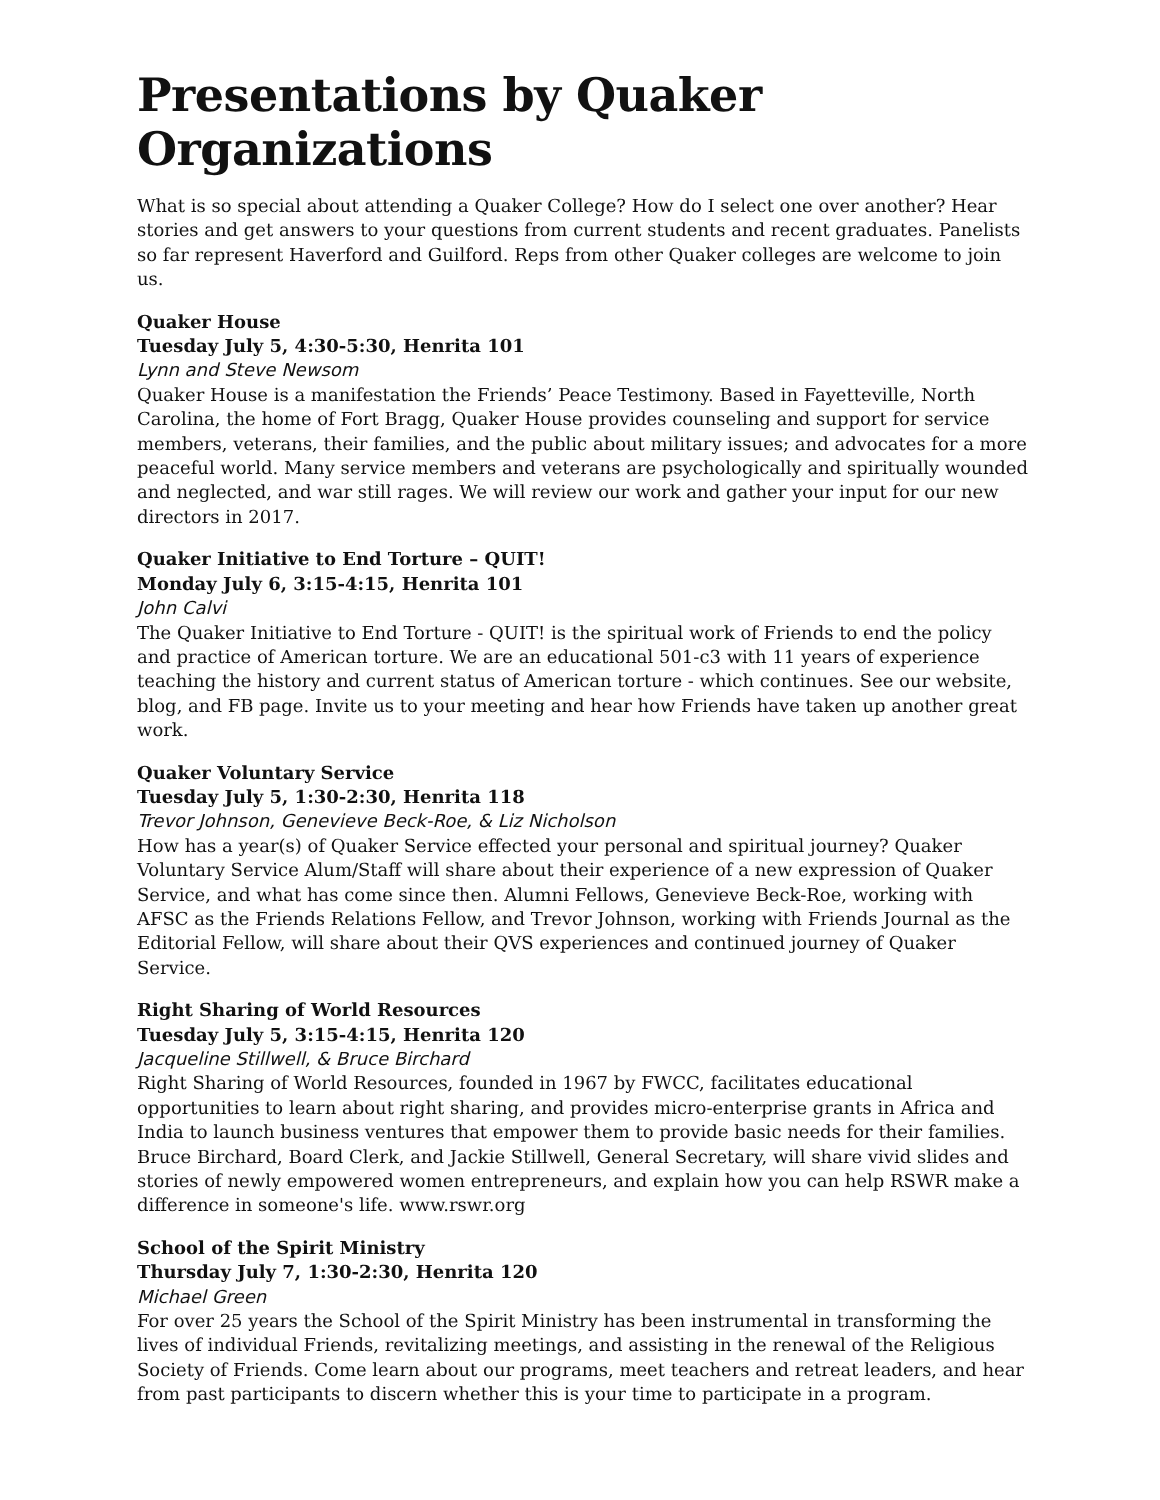Presentations by Quaker Organizations
What is so special about attending a Quaker College? How do I select one over another? Hear stories and get answers to your questions from current students and recent graduates. Panelists so far represent Haverford and Guilford. Reps from other Quaker colleges are welcome to join us.
Quaker House
Tuesday July 5, 4:30-5:30, Henrita 101
Lynn and Steve Newsom
Quaker House is a manifestation the Friends’ Peace Testimony. Based in Fayetteville, North Carolina, the home of Fort Bragg, Quaker House provides counseling and support for service members, veterans, their families, and the public about military issues; and advocates for a more peaceful world. Many service members and veterans are psychologically and spiritually wounded and neglected, and war still rages. We will review our work and gather your input for our new directors in 2017.
Quaker Initiative to End Torture – QUIT!
Monday July 6, 3:15-4:15, Henrita 101
John Calvi
The Quaker Initiative to End Torture - QUIT! is the spiritual work of Friends to end the policy and practice of American torture. We are an educational 501-c3 with 11 years of experience teaching the history and current status of American torture - which continues. See our website, blog, and FB page. Invite us to your meeting and hear how Friends have taken up another great work.
Quaker Voluntary Service
Tuesday July 5, 1:30-2:30, Henrita 118
Trevor Johnson, Genevieve Beck-Roe, & Liz Nicholson
How has a year(s) of Quaker Service effected your personal and spiritual journey? Quaker Voluntary Service Alum/Staff will share about their experience of a new expression of Quaker Service, and what has come since then. Alumni Fellows, Genevieve Beck-Roe, working with AFSC as the Friends Relations Fellow, and Trevor Johnson, working with Friends Journal as the Editorial Fellow, will share about their QVS experiences and continued journey of Quaker Service.
Right Sharing of World Resources
Tuesday July 5, 3:15-4:15, Henrita 120
Jacqueline Stillwell, & Bruce Birchard
Right Sharing of World Resources, founded in 1967 by FWCC, facilitates educational opportunities to learn about right sharing, and provides micro-enterprise grants in Africa and India to launch business ventures that empower them to provide basic needs for their families. Bruce Birchard, Board Clerk, and Jackie Stillwell, General Secretary, will share vivid slides and stories of newly empowered women entrepreneurs, and explain how you can help RSWR make a difference in someone's life. www.rswr.org
School of the Spirit Ministry
Thursday July 7, 1:30-2:30, Henrita 120
Michael Green
For over 25 years the School of the Spirit Ministry has been instrumental in transforming the lives of individual Friends, revitalizing meetings, and assisting in the renewal of the Religious Society of Friends. Come learn about our programs, meet teachers and retreat leaders, and hear from past participants to discern whether this is your time to participate in a program.